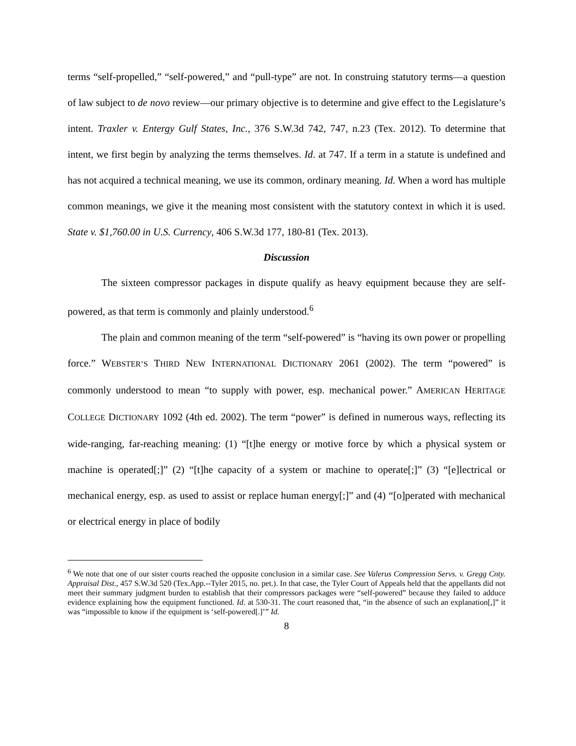terms “self-propelled,” “self-powered,” and “pull-type” are not. In construing statutory terms—a question of law subject to de novo review—our primary objective is to determine and give effect to the Legislature’s intent. Traxler v. Entergy Gulf States, Inc., 376 S.W.3d 742, 747, n.23 (Tex. 2012). To determine that intent, we first begin by analyzing the terms themselves. Id. at 747. If a term in a statute is undefined and has not acquired a technical meaning, we use its common, ordinary meaning. Id. When a word has multiple common meanings, we give it the meaning most consistent with the statutory context in which it is used. State v. $1,760.00 in U.S. Currency, 406 S.W.3d 177, 180-81 (Tex. 2013).
Discussion
The sixteen compressor packages in dispute qualify as heavy equipment because they are self-powered, as that term is commonly and plainly understood.<sup>6</sup>
The plain and common meaning of the term “self-powered” is “having its own power or propelling force.” WEBSTER’S THIRD NEW INTERNATIONAL DICTIONARY 2061 (2002). The term “powered” is commonly understood to mean “to supply with power, esp. mechanical power.” AMERICAN HERITAGE COLLEGE DICTIONARY 1092 (4th ed. 2002). The term “power” is defined in numerous ways, reflecting its wide-ranging, far-reaching meaning: (1) “[t]he energy or motive force by which a physical system or machine is operated[;]” (2) “[t]he capacity of a system or machine to operate[;]” (3) “[e]lectrical or mechanical energy, esp. as used to assist or replace human energy[;]” and (4) “[o]perated with mechanical or electrical energy in place of bodily
<sup>6</sup> We note that one of our sister courts reached the opposite conclusion in a similar case. See Valerus Compression Servs. v. Gregg Cnty. Appraisal Dist., 457 S.W.3d 520 (Tex.App.--Tyler 2015, no. pet.). In that case, the Tyler Court of Appeals held that the appellants did not meet their summary judgment burden to establish that their compressors packages were “self-powered” because they failed to adduce evidence explaining how the equipment functioned. Id. at 530-31. The court reasoned that, “in the absence of such an explanation[,]” it was “impossible to know if the equipment is ‘self-powered[.]’” Id.
8